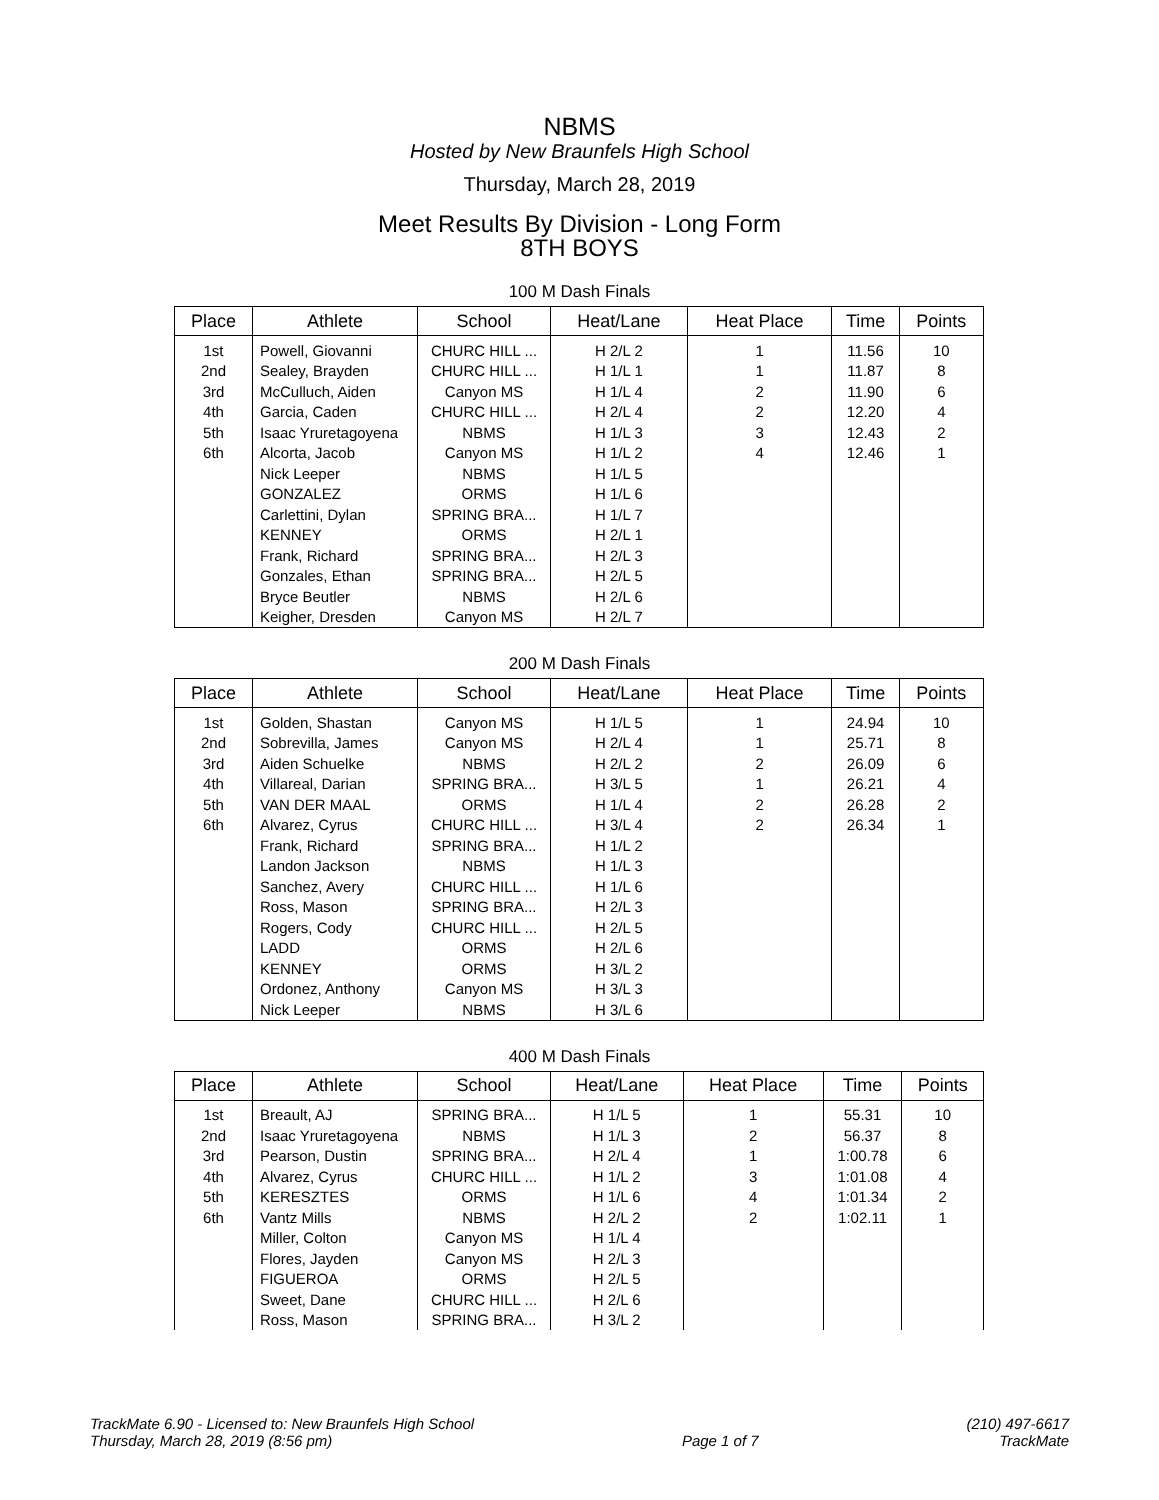NBMS
Hosted by New Braunfels High School
Thursday, March 28, 2019
Meet Results By Division - Long Form
8TH BOYS
100 M Dash Finals
| Place | Athlete | School | Heat/Lane | Heat Place | Time | Points |
| --- | --- | --- | --- | --- | --- | --- |
| 1st | Powell, Giovanni | CHURC HILL ... | H 2/L 2 | 1 | 11.56 | 10 |
| 2nd | Sealey, Brayden | CHURC HILL ... | H 1/L 1 | 1 | 11.87 | 8 |
| 3rd | McCulluch, Aiden | Canyon MS | H 1/L 4 | 2 | 11.90 | 6 |
| 4th | Garcia, Caden | CHURC HILL ... | H 2/L 4 | 2 | 12.20 | 4 |
| 5th | Isaac Yruretagoyena | NBMS | H 1/L 3 | 3 | 12.43 | 2 |
| 6th | Alcorta, Jacob | Canyon MS | H 1/L 2 | 4 | 12.46 | 1 |
| | Nick Leeper | NBMS | H 1/L 5 | | | |
| | GONZALEZ | ORMS | H 1/L 6 | | | |
| | Carlettini, Dylan | SPRING BRA... | H 1/L 7 | | | |
| | KENNEY | ORMS | H 2/L 1 | | | |
| | Frank, Richard | SPRING BRA... | H 2/L 3 | | | |
| | Gonzales, Ethan | SPRING BRA... | H 2/L 5 | | | |
| | Bryce Beutler | NBMS | H 2/L 6 | | | |
| | Keigher, Dresden | Canyon MS | H 2/L 7 | | | |
200 M Dash Finals
| Place | Athlete | School | Heat/Lane | Heat Place | Time | Points |
| --- | --- | --- | --- | --- | --- | --- |
| 1st | Golden, Shastan | Canyon MS | H 1/L 5 | 1 | 24.94 | 10 |
| 2nd | Sobrevilla, James | Canyon MS | H 2/L 4 | 1 | 25.71 | 8 |
| 3rd | Aiden Schuelke | NBMS | H 2/L 2 | 2 | 26.09 | 6 |
| 4th | Villareal, Darian | SPRING BRA... | H 3/L 5 | 1 | 26.21 | 4 |
| 5th | VAN DER MAAL | ORMS | H 1/L 4 | 2 | 26.28 | 2 |
| 6th | Alvarez, Cyrus | CHURC HILL ... | H 3/L 4 | 2 | 26.34 | 1 |
| | Frank, Richard | SPRING BRA... | H 1/L 2 | | | |
| | Landon Jackson | NBMS | H 1/L 3 | | | |
| | Sanchez, Avery | CHURC HILL ... | H 1/L 6 | | | |
| | Ross, Mason | SPRING BRA... | H 2/L 3 | | | |
| | Rogers, Cody | CHURC HILL ... | H 2/L 5 | | | |
| | LADD | ORMS | H 2/L 6 | | | |
| | KENNEY | ORMS | H 3/L 2 | | | |
| | Ordonez, Anthony | Canyon MS | H 3/L 3 | | | |
| | Nick Leeper | NBMS | H 3/L 6 | | | |
400 M Dash Finals
| Place | Athlete | School | Heat/Lane | Heat Place | Time | Points |
| --- | --- | --- | --- | --- | --- | --- |
| 1st | Breault, AJ | SPRING BRA... | H 1/L 5 | 1 | 55.31 | 10 |
| 2nd | Isaac Yruretagoyena | NBMS | H 1/L 3 | 2 | 56.37 | 8 |
| 3rd | Pearson, Dustin | SPRING BRA... | H 2/L 4 | 1 | 1:00.78 | 6 |
| 4th | Alvarez, Cyrus | CHURC HILL ... | H 1/L 2 | 3 | 1:01.08 | 4 |
| 5th | KERESZTES | ORMS | H 1/L 6 | 4 | 1:01.34 | 2 |
| 6th | Vantz Mills | NBMS | H 2/L 2 | 2 | 1:02.11 | 1 |
| | Miller, Colton | Canyon MS | H 1/L 4 | | | |
| | Flores, Jayden | Canyon MS | H 2/L 3 | | | |
| | FIGUEROA | ORMS | H 2/L 5 | | | |
| | Sweet, Dane | CHURC HILL ... | H 2/L 6 | | | |
| | Ross, Mason | SPRING BRA... | H 3/L 2 | | | |
TrackMate 6.90 - Licensed to: New Braunfels High School
Thursday, March 28, 2019 (8:56 pm)
Page 1 of 7
(210) 497-6617
TrackMate